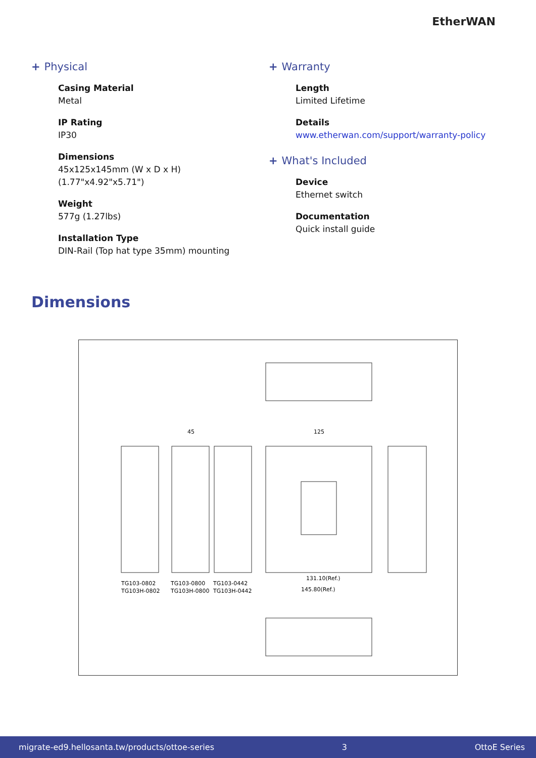EtherWAN
+ Physical
Casing Material
Metal
IP Rating
IP30
Dimensions
45x125x145mm (W x D x H) (1.77"x4.92"x5.71")
Weight
577g (1.27lbs)
Installation Type
DIN-Rail (Top hat type 35mm) mounting
+ Warranty
Length
Limited Lifetime
Details
www.etherwan.com/support/warranty-policy
+ What's Included
Device
Ethernet switch
Documentation
Quick install guide
Dimensions
45
125
131.10(Ref.)
145.80(Ref.)
TG103-0802
TG103H-0802
TG103-0800
TG103H-0800
TG103-0442
TG103H-0442
migrate-ed9.hellosanta.tw/products/ottoe-series 3 OttoE Series